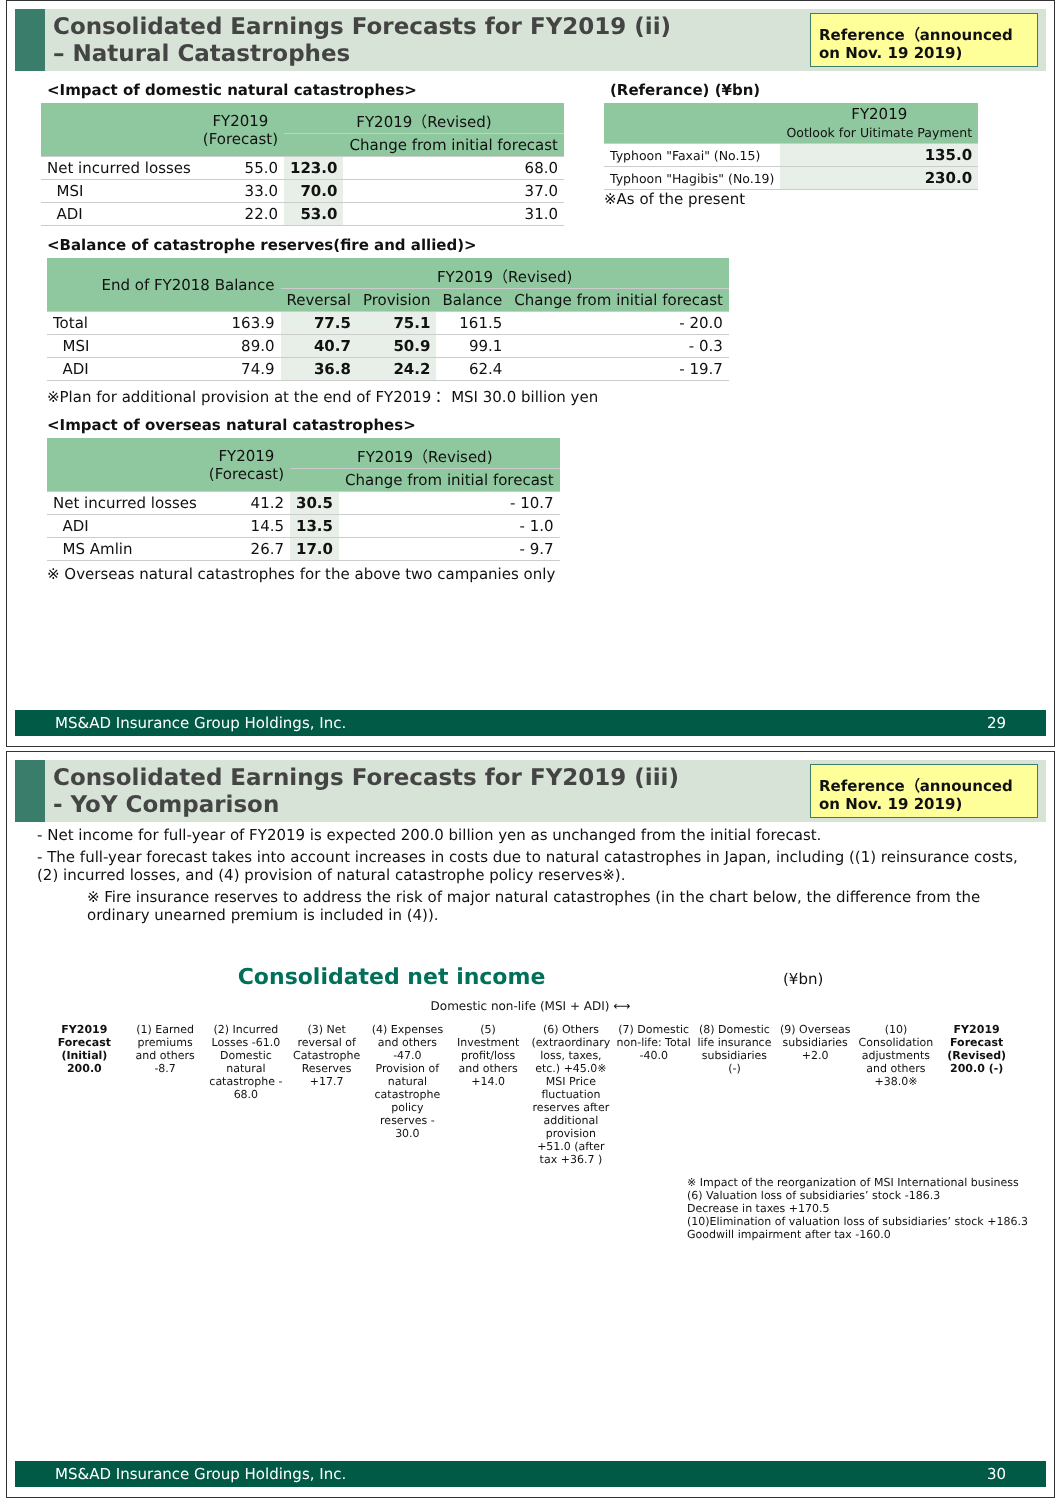Consolidated Earnings Forecasts for FY2019 (ii)
– Natural Catastrophes
Reference（announced on Nov. 19 2019)
<Impact of domestic natural catastrophes>
| | FY2019 (Forecast) | FY2019（Revised) | |
| --- | --- | --- | --- |
| | | | Change from initial forecast |
| Net incurred losses | 55.0 | 123.0 | 68.0 |
| MSI | 33.0 | 70.0 | 37.0 |
| ADI | 22.0 | 53.0 | 31.0 |
(Referance) (¥bn)
| | FY2019 Ootlook for Uitimate Payment |
| --- | --- |
| Typhoon "Faxai" (No.15) | 135.0 |
| Typhoon "Hagibis" (No.19) | 230.0 |
※As of the present
<Balance of catastrophe reserves(fire and allied)>
| | End of FY2018 Balance | FY2019（Revised) | | | |
| --- | --- | --- | --- | --- | --- |
| | | Reversal | Provision | Balance | Change from initial forecast |
| Total | 163.9 | 77.5 | 75.1 | 161.5 | - 20.0 |
| MSI | 89.0 | 40.7 | 50.9 | 99.1 | - 0.3 |
| ADI | 74.9 | 36.8 | 24.2 | 62.4 | - 19.7 |
※Plan for additional provision at the end of FY2019： MSI 30.0 billion yen
<Impact of overseas natural catastrophes>
| | FY2019 (Forecast) | FY2019（Revised) | |
| --- | --- | --- | --- |
| | | | Change from initial forecast |
| Net incurred losses | 41.2 | 30.5 | - 10.7 |
| ADI | 14.5 | 13.5 | - 1.0 |
| MS Amlin | 26.7 | 17.0 | - 9.7 |
※ Overseas natural catastrophes for the above two campanies only
MS&AD Insurance Group Holdings, Inc. 29
Consolidated Earnings Forecasts for FY2019 (iii)
- YoY Comparison
Reference（announced on Nov. 19 2019)
- Net income for full-year of FY2019 is expected 200.0 billion yen as unchanged from the initial forecast.
- The full-year forecast takes into account increases in costs due to natural catastrophes in Japan, including ((1) reinsurance costs, (2) incurred losses, and (4) provision of natural catastrophe policy reserves※).
※ Fire insurance reserves to address the risk of major natural catastrophes (in the chart below, the difference from the ordinary unearned premium is included in (4)).
Consolidated net income (¥bn)
Domestic non-life (MSI + ADI) ⟷
FY2019 Forecast (Initial) 200.0
(1) Earned premiums and others -8.7
(2) Incurred Losses -61.0
Domestic natural catastrophe - 68.0
(3) Net reversal of Catastrophe Reserves +17.7
(4) Expenses and others -47.0
Provision of natural catastrophe policy reserves - 30.0
(5) Investment profit/loss and others +14.0
(6) Others (extraordinary loss, taxes, etc.) +45.0※
MSI Price fluctuation reserves after additional provision +51.0 (after tax +36.7 )
(7) Domestic non-life: Total -40.0
(8) Domestic life insurance subsidiaries (-)
(9) Overseas subsidiaries +2.0 (10) Consolidation adjustments and others +38.0※
FY2019 Forecast (Revised) 200.0 (-)
※ Impact of the reorganization of MSI International business
(6) Valuation loss of subsidiaries’ stock -186.3
Decrease in taxes +170.5
(10)Elimination of valuation loss of subsidiaries’ stock +186.3
Goodwill impairment after tax -160.0
MS&AD Insurance Group Holdings, Inc. 30